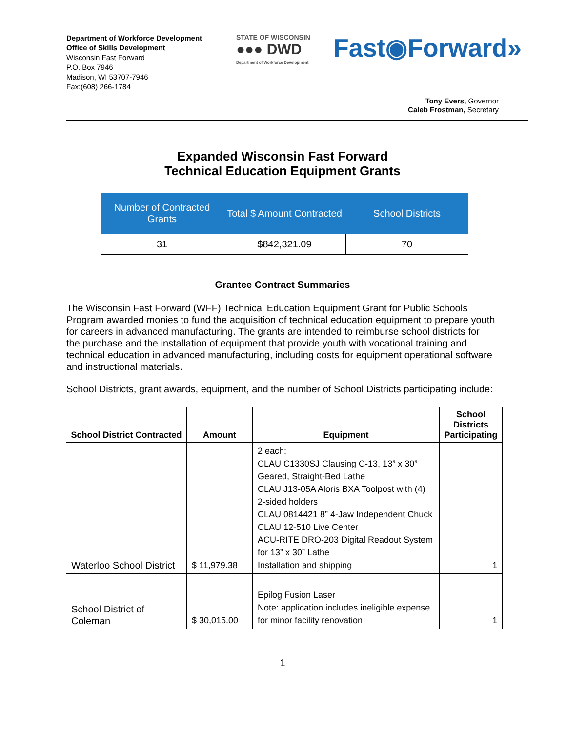Department of Workforce Development
Office of Skills Development
Wisconsin Fast Forward
P.O. Box 7946
Madison, WI 53707-7946
Fax:(608) 266-1784
STATE OF WISCONSIN
●●● DWD
Department of Workforce Development
Fast◉Forward»
Tony Evers, Governor
Caleb Frostman, Secretary
Expanded Wisconsin Fast Forward
Technical Education Equipment Grants
| Number of Contracted Grants | Total $ Amount Contracted | School Districts |
| --- | --- | --- |
| 31 | $842,321.09 | 70 |
Grantee Contract Summaries
The Wisconsin Fast Forward (WFF) Technical Education Equipment Grant for Public Schools Program awarded monies to fund the acquisition of technical education equipment to prepare youth for careers in advanced manufacturing. The grants are intended to reimburse school districts for the purchase and the installation of equipment that provide youth with vocational training and technical education in advanced manufacturing, including costs for equipment operational software and instructional materials.
School Districts, grant awards, equipment, and the number of School Districts participating include:
| School District Contracted | Amount | Equipment | School Districts Participating |
| --- | --- | --- | --- |
| Waterloo School District | $ 11,979.38 | 2 each: CLAU C1330SJ Clausing C-13, 13” x 30” Geared, Straight-Bed Lathe CLAU J13-05A Aloris BXA Toolpost with (4) 2-sided holders CLAU 0814421 8” 4-Jaw Independent Chuck CLAU 12-510 Live Center ACU-RITE DRO-203 Digital Readout System for 13” x 30” Lathe Installation and shipping | 1 |
| School District of Coleman | $ 30,015.00 | Epilog Fusion Laser Note: application includes ineligible expense for minor facility renovation | 1 |
1